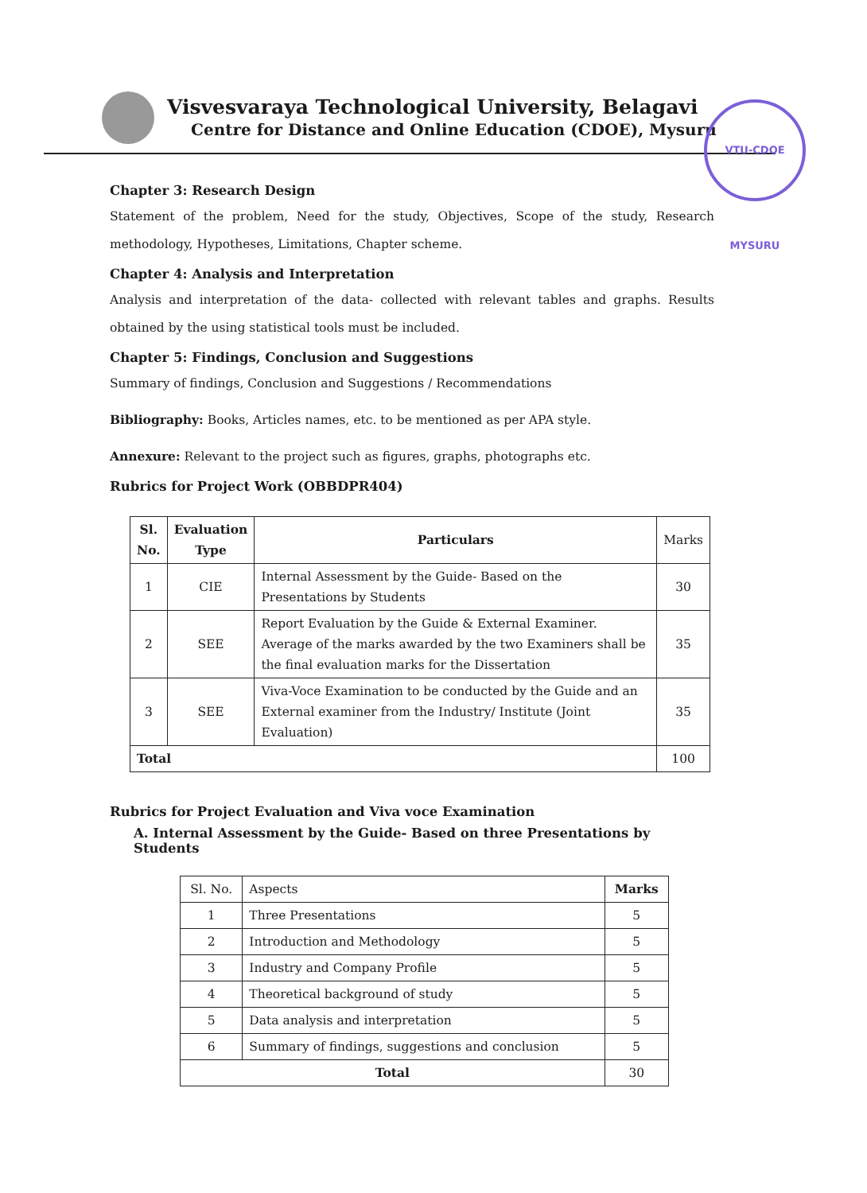Visvesvaraya Technological University, Belagavi
Centre for Distance and Online Education (CDOE), Mysuru
VTU-CDOE MYSURU
Chapter 3: Research Design
Statement of the problem, Need for the study, Objectives, Scope of the study, Research methodology, Hypotheses, Limitations, Chapter scheme.
Chapter 4: Analysis and Interpretation
Analysis and interpretation of the data- collected with relevant tables and graphs. Results obtained by the using statistical tools must be included.
Chapter 5: Findings, Conclusion and Suggestions
Summary of findings, Conclusion and Suggestions / Recommendations
Bibliography: Books, Articles names, etc. to be mentioned as per APA style.
Annexure: Relevant to the project such as figures, graphs, photographs etc.
Rubrics for Project Work (OBBDPR404)
| Sl. No. | Evaluation Type | Particulars | Marks |
| --- | --- | --- | --- |
| 1 | CIE | Internal Assessment by the Guide- Based on the Presentations by Students | 30 |
| 2 | SEE | Report Evaluation by the Guide & External Examiner. Average of the marks awarded by the two Examiners shall be the final evaluation marks for the Dissertation | 35 |
| 3 | SEE | Viva-Voce Examination to be conducted by the Guide and an External examiner from the Industry/ Institute (Joint Evaluation) | 35 |
| Total | | | 100 |
Rubrics for Project Evaluation and Viva voce Examination
A. Internal Assessment by the Guide- Based on three Presentations by Students
| Sl. No. | Aspects | Marks |
| --- | --- | --- |
| 1 | Three Presentations | 5 |
| 2 | Introduction and Methodology | 5 |
| 3 | Industry and Company Profile | 5 |
| 4 | Theoretical background of study | 5 |
| 5 | Data analysis and interpretation | 5 |
| 6 | Summary of findings, suggestions and conclusion | 5 |
| Total | | 30 |